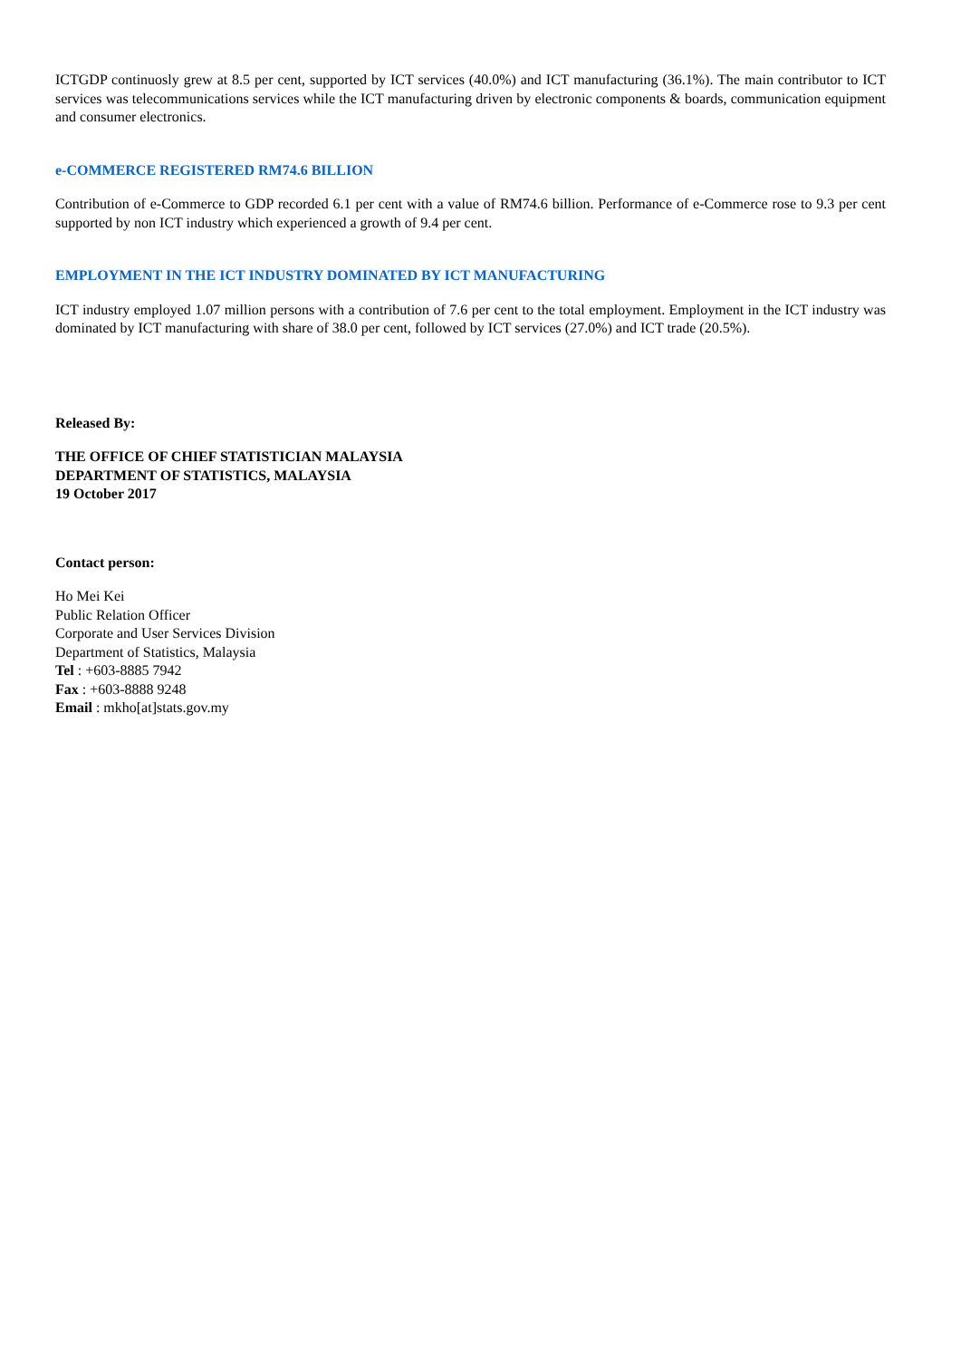ICTGDP continuosly grew at 8.5 per cent, supported by ICT services (40.0%) and ICT manufacturing (36.1%). The main contributor to ICT services was telecommunications services while the ICT manufacturing driven by electronic components & boards, communication equipment and consumer electronics.
e-COMMERCE REGISTERED RM74.6 BILLION
Contribution of e-Commerce to GDP recorded 6.1 per cent with a value of RM74.6 billion. Performance of e-Commerce rose to 9.3 per cent supported by non ICT industry which experienced a growth of 9.4 per cent.
EMPLOYMENT IN THE ICT INDUSTRY DOMINATED BY ICT MANUFACTURING
ICT industry employed 1.07 million persons with a contribution of 7.6 per cent to the total employment. Employment in the ICT industry was dominated by ICT manufacturing with share of 38.0 per cent, followed by ICT services (27.0%) and ICT trade (20.5%).
Released By:
THE OFFICE OF CHIEF STATISTICIAN MALAYSIA
DEPARTMENT OF STATISTICS, MALAYSIA
19 October 2017
Contact person:
Ho Mei Kei
Public Relation Officer
Corporate and User Services Division
Department of Statistics, Malaysia
Tel : +603-8885 7942
Fax : +603-8888 9248
Email : mkho[at]stats.gov.my